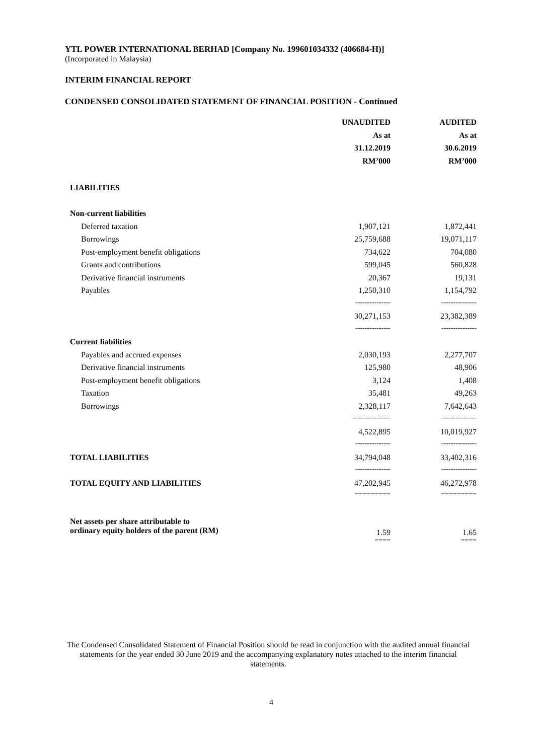YTL POWER INTERNATIONAL BERHAD [Company No. 199601034332 (406684-H)]
(Incorporated in Malaysia)
INTERIM FINANCIAL REPORT
CONDENSED CONSOLIDATED STATEMENT OF FINANCIAL POSITION - Continued
| | UNAUDITED | AUDITED |
| | As at | As at |
| | 31.12.2019 | 30.6.2019 |
| | RM’000 | RM’000 |
| LIABILITIES | | |
| Non-current liabilities | | |
| Deferred taxation | 1,907,121 | 1,872,441 |
| Borrowings | 25,759,688 | 19,071,117 |
| Post-employment benefit obligations | 734,622 | 704,080 |
| Grants and contributions | 599,045 | 560,828 |
| Derivative financial instruments | 20,367 | 19,131 |
| Payables | 1,250,310 | 1,154,792 |
| | --------------- | --------------- |
| | 30,271,153 | 23,382,389 |
| | --------------- | --------------- |
| Current liabilities | | |
| Payables and accrued expenses | 2,030,193 | 2,277,707 |
| Derivative financial instruments | 125,980 | 48,906 |
| Post-employment benefit obligations | 3,124 | 1,408 |
| Taxation | 35,481 | 49,263 |
| Borrowings | 2,328,117 | 7,642,643 |
| | ---------------- | --------------- |
| | 4,522,895 | 10,019,927 |
| | --------------- | --------------- |
| TOTAL LIABILITIES | 34,794,048 | 33,402,316 |
| | --------------- | --------------- |
| TOTAL EQUITY AND LIABILITIES | 47,202,945 | 46,272,978 |
| | ========= | ========= |
| Net assets per share attributable to ordinary equity holders of the parent (RM) | 1.59 | 1.65 |
| | ==== | ==== |
The Condensed Consolidated Statement of Financial Position should be read in conjunction with the audited annual financial statements for the year ended 30 June 2019 and the accompanying explanatory notes attached to the interim financial statements.
4